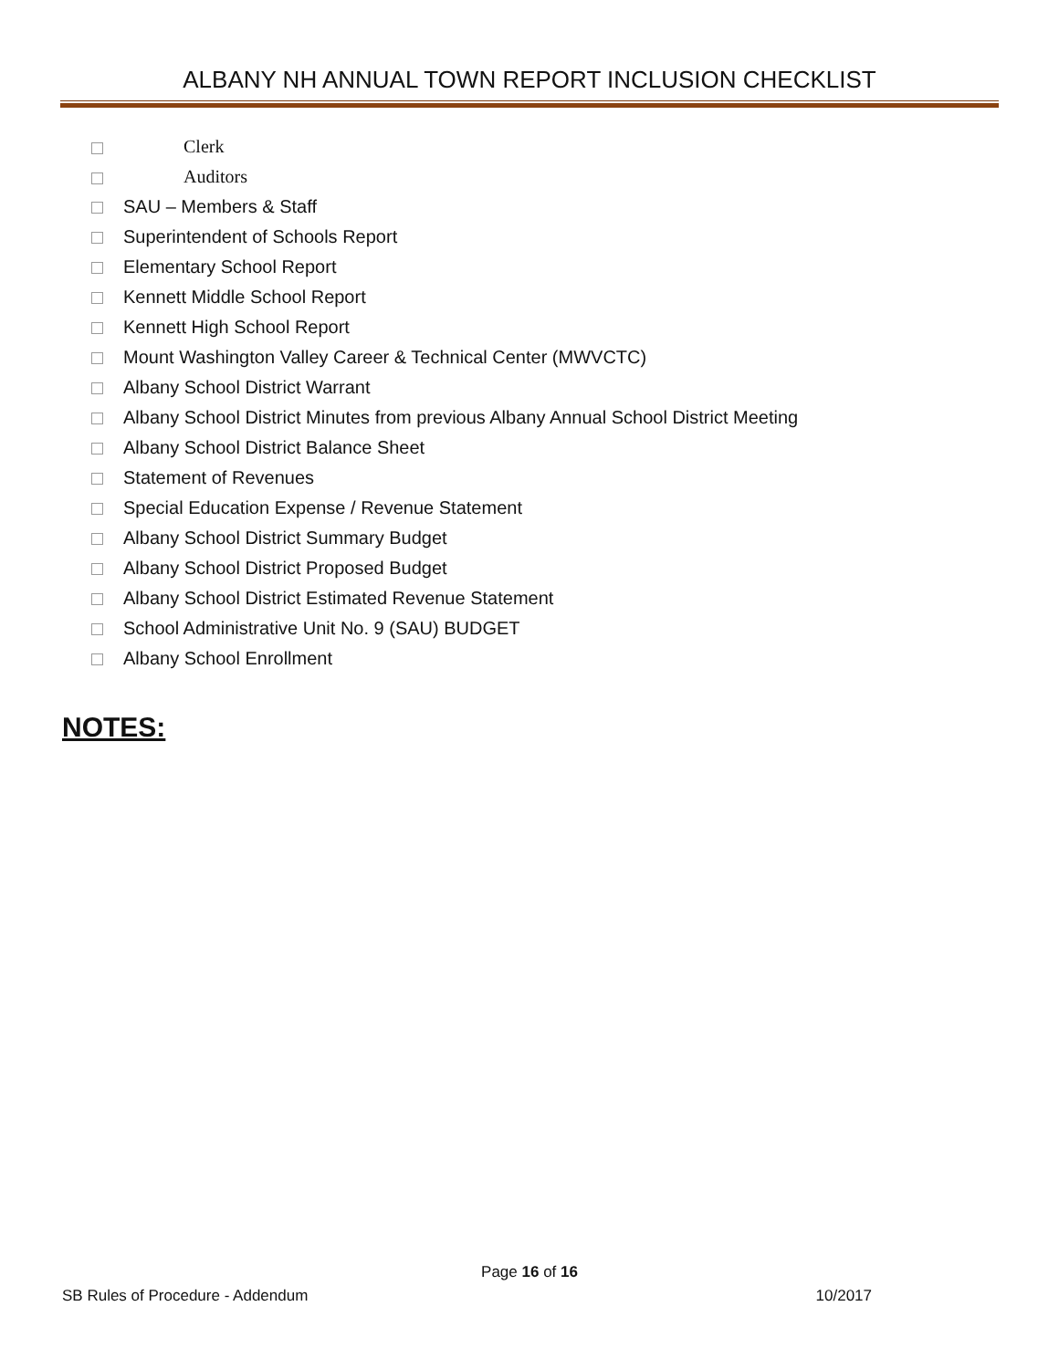ALBANY NH ANNUAL TOWN REPORT INCLUSION CHECKLIST
Clerk
Auditors
SAU – Members & Staff
Superintendent of Schools Report
Elementary School Report
Kennett Middle School Report
Kennett High School Report
Mount Washington Valley Career & Technical Center (MWVCTC)
Albany School District Warrant
Albany School District Minutes from previous Albany Annual School District Meeting
Albany School District Balance Sheet
Statement of Revenues
Special Education Expense / Revenue Statement
Albany School District Summary Budget
Albany School District Proposed Budget
Albany School District Estimated Revenue Statement
School Administrative Unit No. 9 (SAU) BUDGET
Albany School Enrollment
NOTES:
Page 16 of 16
SB Rules of Procedure - Addendum 10/2017